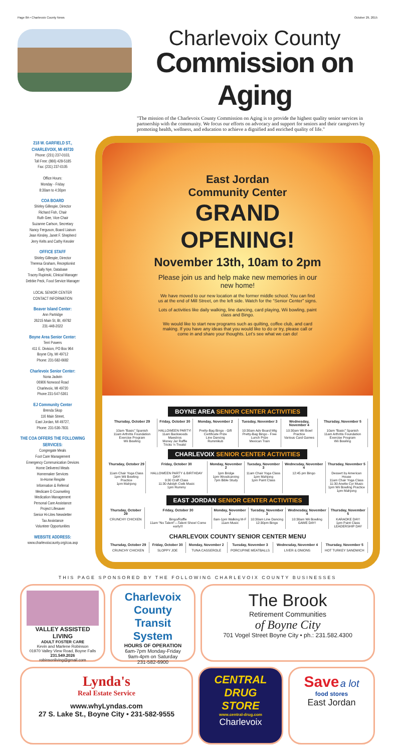Page 8A • Charlevoix County News October 29, 2015
Charlevoix County
Commission on Aging
"The mission of the Charlevoix County Commission on Aging is to provide the highest quality senior services in partnership with the community. We focus our efforts on advocacy and support for seniors and their caregivers by promoting health, wellness, and education to achieve a dignified and enriched quality of life."
218 W. GARFIELD ST.,
CHARLEVOIX, MI 49720
Phone: (231) 237-0103,
Toll Free: (866) 428-5185
Fax: (231) 237-0105
Office Hours:
Monday - Friday
8:30am to 4:30pm
COA BOARD
Shirley Gillespie, Director
Richard Fish, Chair
Ruth Gee, Vice-Chair
Suzanne Carlson, Secretary
Nancy Ferguson, Board Liaison
Jean Kinsley, Janet F. Shepherd
Jerry Kelts and Cathy Kessler
OFFICE STAFF
Shirley Gillespie, Director
Theresa Graham, Receptionist
Sally Nye, Database
Tracey Rupinski, Clinical Manager
Debbie Peck, Food Service Manager
LOCAL SENIOR CENTER
CONTACT INFORMATION
Beaver Island Center:
Ann Partridge
26215 Main St, BI, 49782
231-448-2022
Boyne Area Senior Center:
Terri Powers
411 E. Division, PO Box 964
Boyne City, MI 49712
Phone: 231-582-6682
Charlevoix Senior Center:
Nona Jadwin
06906 Norwood Road
Charlevoix, MI 49720
Phone 231-547-5361
EJ Community Center
Brenda Skop
116 Main Street,
East Jordan, MI 49727,
Phone: 231-536-7831
THE COA OFFERS THE FOLLOWING SERVICES:
Congregate Meals
Foot Care Management
Emergency Communication Devices
Home Delivered Meals
Homemaker Services
In-Home Respite
Information & Referral
Medicare D Counseling
Medication Management
Personal Care Assistance
Project Lifesaver
Senior Hi-Lites Newsletter
Tax Assistance
Volunteer Opportunities
WEBSITE ADDRESS:
www.charlevoixcounty.org/coa.asp
East Jordan
Community Center
GRAND OPENING!
November 13th, 10am to 2pm
Please join us and help make new memories in our new home!
We have moved to our new location at the former middle school. You can find us at the end of Mill Street, on the left side. Watch for the “Senior Center” signs.
Lots of activities like daily walking, line dancing, card playing, Wii bowling, paint class and Bingo.
We would like to start new programs such as quilting, coffee club, and card making. If you have any ideas that you would like to do or try, please call or come in and share your thoughts. Let’s see what we can do!
BOYNE AREA SENIOR CENTER ACTIVITIES
| Thursday, October 29 | Friday, October 30 | Monday, November 2 | Tuesday, November 3 | Wednesday, November 4 | Thursday, November 5 |
| --- | --- | --- | --- | --- | --- |
| 10am “Basic” Spanish 11am Arthritis Foundation Exercise Program Wii Bowling | HALLOWEEN PARTY! 11am Backwoods Maestros Money Jar Raffle Tricks ‘n Treats! | Pretty-Bag Bingo - Gift Certificate Prize Line Dancing Rummikub | 10:30am Adv Board Mtg Pretty-Bag Bingo - Free Lunch Prize Mexican Train | 10:30am Wii Bowl Practice Various Card Games | 10am “Basic” Spanish 11am Arthritis Foundation Exercise Program Wii Bowling |
CHARLEVOIX SENIOR CENTER ACTIVITIES
| Thursday, October 29 | Friday, October 30 | Monday, November 2 | Tuesday, November 3 | Wednesday, November 4 | Thursday, November 5 |
| --- | --- | --- | --- | --- | --- |
| 11am Chair Yoga Class 1pm Wii Bowling Practice 1pm Mahjong | HALLOWEEN PARTY & BIRTHDAY DAY! 9:30 Craft Class 11:30 Adolph Cwik Music 1pm Rummy | 1pm Bridge 1pm Woodcarving 7pm Bible Study | 11am Chair Yoga Class 1pm Mahjong 1pm Paint Class | 12:45 pm Bingo | Dessert by American House 11am Chair Yoga Class 11:30 Anette Cyr Music 1pm Wii Bowling Practice 1pm Mahjong |
EAST JORDAN SENIOR CENTER ACTIVITIES
| Thursday, October 29 | Friday, October 30 | Monday, November 2 | Tuesday, November 3 | Wednesday, November 4 | Thursday, November 5 |
| --- | --- | --- | --- | --- | --- |
| CRUNCHY CHICKEN | Bingo/Raffle 11am “No Talent”—Talent Show! Come early!!! | 8am-1pm Walking M-F 11am Music | 10:30am Line Dancing 12:30pm Bingo | 10:30am Wii Bowling GAME DAY! | KARAOKE DAY! 1pm Paint Class LEADERSHIP DAY |
CHARLEVOIX COUNTY SENIOR CENTER MENU
| Thursday, October 29 | Friday, October 30 | Monday, November 2 | Tuesday, November 3 | Wednesday, November 4 | Thursday, November 5 |
| --- | --- | --- | --- | --- | --- |
| CRUNCHY CHICKEN | SLOPPY JOE | TUNA CASSEROLE | PORCUPINE MEATBALLS | LIVER & ONIONS | HOT TURKEY SANDWICH |
THIS PAGE SPONSORED BY THE FOLLOWING CHARLEVOIX COUNTY BUSINESSES
VALLEY ASSISTED LIVING
ADULT FOSTER CARE
Kevin and Marlene Robinson
01970 Valley View Road, Boyne Falls
231.549.2026
robinsonliving@gmail.com
Charlevoix County Transit System
HOURS OF OPERATION
6am-7pm Monday-Friday
9am-4pm on Saturday
231-582-6900
The Brook
Retirement Communities
of Boyne City
701 Vogel Street Boyne City • ph.: 231.582.4300
Lynda's
Real Estate Service
www.whyLyndas.com
27 S. Lake St., Boyne City • 231-582-9555
CENTRAL DRUG STORE
www.central-drug.com
Charlevoix
Save a lot
food stores
East Jordan